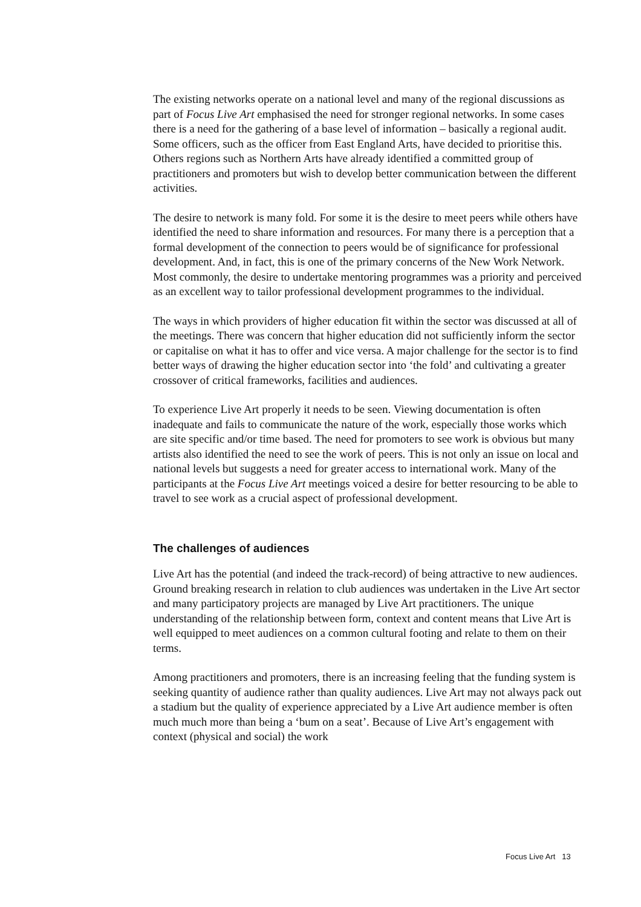The existing networks operate on a national level and many of the regional discussions as part of Focus Live Art emphasised the need for stronger regional networks. In some cases there is a need for the gathering of a base level of information – basically a regional audit. Some officers, such as the officer from East England Arts, have decided to prioritise this. Others regions such as Northern Arts have already identified a committed group of practitioners and promoters but wish to develop better communication between the different activities.
The desire to network is many fold. For some it is the desire to meet peers while others have identified the need to share information and resources. For many there is a perception that a formal development of the connection to peers would be of significance for professional development. And, in fact, this is one of the primary concerns of the New Work Network. Most commonly, the desire to undertake mentoring programmes was a priority and perceived as an excellent way to tailor professional development programmes to the individual.
The ways in which providers of higher education fit within the sector was discussed at all of the meetings. There was concern that higher education did not sufficiently inform the sector or capitalise on what it has to offer and vice versa. A major challenge for the sector is to find better ways of drawing the higher education sector into ‘the fold’ and cultivating a greater crossover of critical frameworks, facilities and audiences.
To experience Live Art properly it needs to be seen. Viewing documentation is often inadequate and fails to communicate the nature of the work, especially those works which are site specific and/or time based. The need for promoters to see work is obvious but many artists also identified the need to see the work of peers. This is not only an issue on local and national levels but suggests a need for greater access to international work. Many of the participants at the Focus Live Art meetings voiced a desire for better resourcing to be able to travel to see work as a crucial aspect of professional development.
The challenges of audiences
Live Art has the potential (and indeed the track-record) of being attractive to new audiences. Ground breaking research in relation to club audiences was undertaken in the Live Art sector and many participatory projects are managed by Live Art practitioners. The unique understanding of the relationship between form, context and content means that Live Art is well equipped to meet audiences on a common cultural footing and relate to them on their terms.
Among practitioners and promoters, there is an increasing feeling that the funding system is seeking quantity of audience rather than quality audiences. Live Art may not always pack out a stadium but the quality of experience appreciated by a Live Art audience member is often much much more than being a ‘bum on a seat’. Because of Live Art’s engagement with context (physical and social) the work
Focus Live Art 13